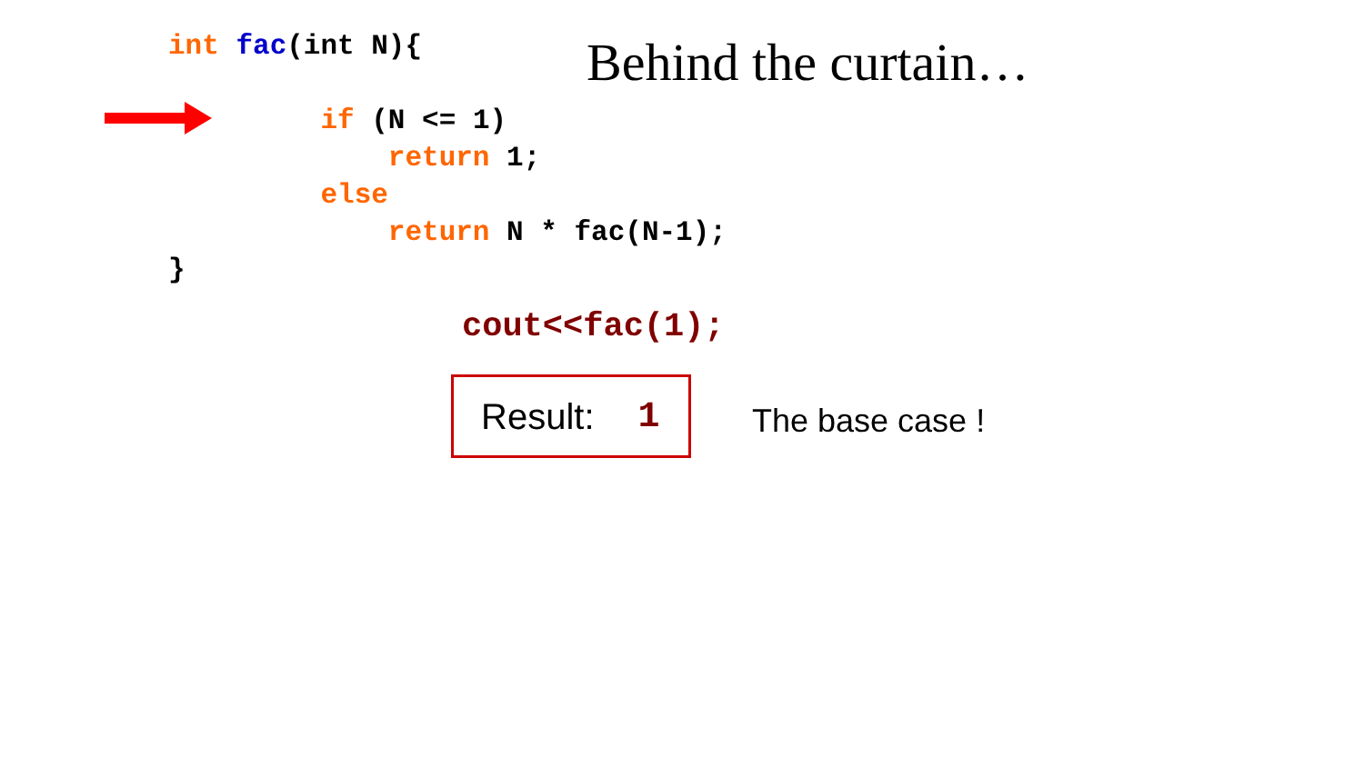int fac(int N){ if (N <= 1) return 1; else return N * fac(N-1); }
Behind the curtain…
cout<<fac(1);
Result: 1
The base case !